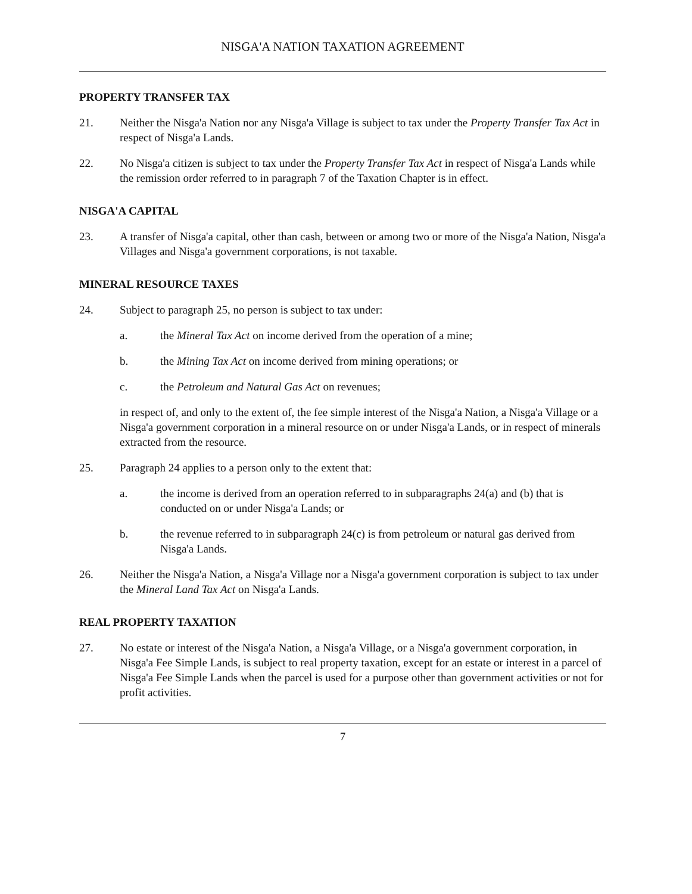NISGA'A NATION TAXATION AGREEMENT
PROPERTY TRANSFER TAX
21. Neither the Nisga'a Nation nor any Nisga'a Village is subject to tax under the Property Transfer Tax Act in respect of Nisga'a Lands.
22. No Nisga'a citizen is subject to tax under the Property Transfer Tax Act in respect of Nisga'a Lands while the remission order referred to in paragraph 7 of the Taxation Chapter is in effect.
NISGA'A CAPITAL
23. A transfer of Nisga'a capital, other than cash, between or among two or more of the Nisga'a Nation, Nisga'a Villages and Nisga'a government corporations, is not taxable.
MINERAL RESOURCE TAXES
24. Subject to paragraph 25, no person is subject to tax under:
a. the Mineral Tax Act on income derived from the operation of a mine;
b. the Mining Tax Act on income derived from mining operations; or
c. the Petroleum and Natural Gas Act on revenues;
in respect of, and only to the extent of, the fee simple interest of the Nisga'a Nation, a Nisga'a Village or a Nisga'a government corporation in a mineral resource on or under Nisga'a Lands, or in respect of minerals extracted from the resource.
25. Paragraph 24 applies to a person only to the extent that:
a. the income is derived from an operation referred to in subparagraphs 24(a) and (b) that is conducted on or under Nisga'a Lands; or
b. the revenue referred to in subparagraph 24(c) is from petroleum or natural gas derived from Nisga'a Lands.
26. Neither the Nisga'a Nation, a Nisga'a Village nor a Nisga'a government corporation is subject to tax under the Mineral Land Tax Act on Nisga'a Lands.
REAL PROPERTY TAXATION
27. No estate or interest of the Nisga'a Nation, a Nisga'a Village, or a Nisga'a government corporation, in Nisga'a Fee Simple Lands, is subject to real property taxation, except for an estate or interest in a parcel of Nisga'a Fee Simple Lands when the parcel is used for a purpose other than government activities or not for profit activities.
7